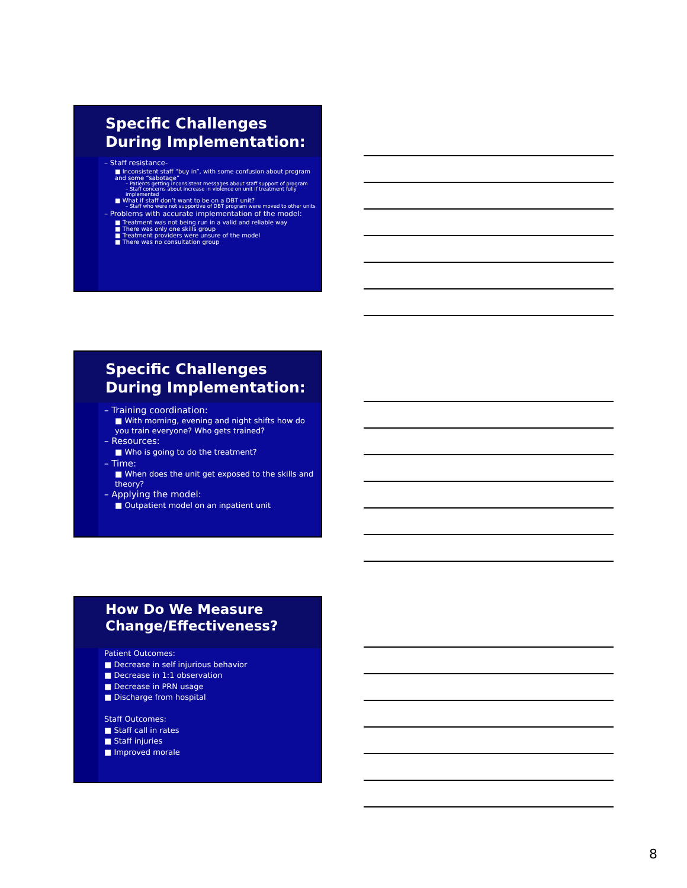Specific Challenges
During Implementation:
– Staff resistance-
■ Inconsistent staff “buy in”, with some confusion about program and some “sabotage”
– Patients getting inconsistent messages about staff support of program
– Staff concerns about increase in violence on unit if treatment fully implemented
■ What if staff don’t want to be on a DBT unit?
– Staff who were not supportive of DBT program were moved to other units
– Problems with accurate implementation of the model:
■ Treatment was not being run in a valid and reliable way
■ There was only one skills group
■ Treatment providers were unsure of the model
■ There was no consultation group
Specific Challenges
During Implementation:
– Training coordination:
■ With morning, evening and night shifts how do you train everyone? Who gets trained?
– Resources:
■ Who is going to do the treatment?
– Time:
■ When does the unit get exposed to the skills and theory?
– Applying the model:
■ Outpatient model on an inpatient unit
How Do We Measure
Change/Effectiveness?
Patient Outcomes:
■ Decrease in self injurious behavior
■ Decrease in 1:1 observation
■ Decrease in PRN usage
■ Discharge from hospital
Staff Outcomes:
■ Staff call in rates
■ Staff injuries
■ Improved morale
8